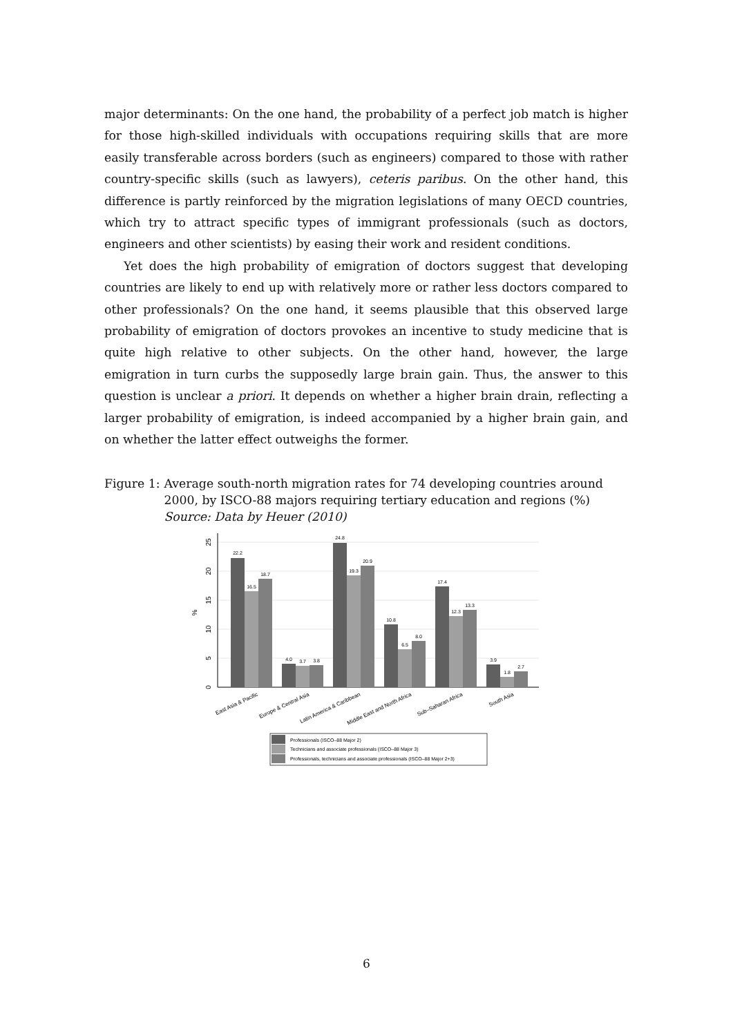major determinants: On the one hand, the probability of a perfect job match is higher for those high-skilled individuals with occupations requiring skills that are more easily transferable across borders (such as engineers) compared to those with rather country-specific skills (such as lawyers), ceteris paribus. On the other hand, this difference is partly reinforced by the migration legislations of many OECD countries, which try to attract specific types of immigrant professionals (such as doctors, engineers and other scientists) by easing their work and resident conditions.
Yet does the high probability of emigration of doctors suggest that developing countries are likely to end up with relatively more or rather less doctors compared to other professionals? On the one hand, it seems plausible that this observed large probability of emigration of doctors provokes an incentive to study medicine that is quite high relative to other subjects. On the other hand, however, the large emigration in turn curbs the supposedly large brain gain. Thus, the answer to this question is unclear a priori. It depends on whether a higher brain drain, reflecting a larger probability of emigration, is indeed accompanied by a higher brain gain, and on whether the latter effect outweighs the former.
Figure 1: Average south-north migration rates for 74 developing countries around 2000, by ISCO-88 majors requiring tertiary education and regions (%)
Source: Data by Heuer (2010)
0
5
10
15
20
25
%
22.2
16.5
18.7
4.0
3.7
3.8
24.8
19.3
20.9
10.8
6.5
8.0
17.4
12.3
13.3
3.9
1.8
2.7
East Asia & Pacific
Europe & Central Asia
Latin America & Caribbean
Middle East and North Africa
Sub–Saharan Africa
South Asia
Professionals (ISCO–88 Major 2)
Technicians and associate professionals (ISCO–88 Major 3)
Professionals, technicians and associate professionals (ISCO–88 Major 2+3)
6